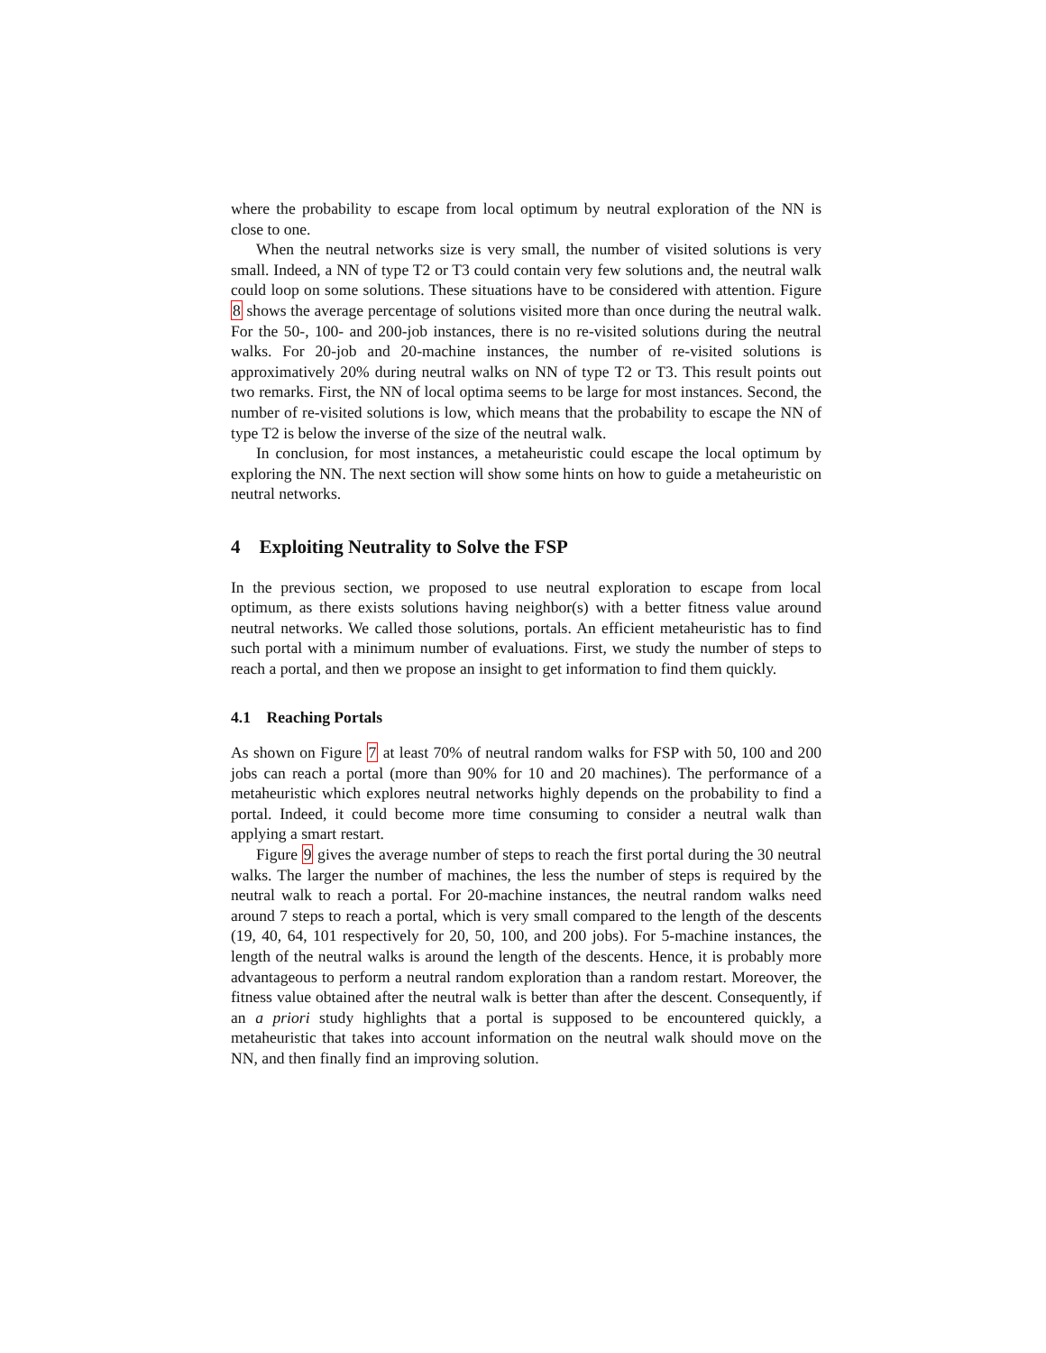where the probability to escape from local optimum by neutral exploration of the NN is close to one.
When the neutral networks size is very small, the number of visited solutions is very small. Indeed, a NN of type T2 or T3 could contain very few solutions and, the neutral walk could loop on some solutions. These situations have to be considered with attention. Figure 8 shows the average percentage of solutions visited more than once during the neutral walk. For the 50-, 100- and 200-job instances, there is no re-visited solutions during the neutral walks. For 20-job and 20-machine instances, the number of re-visited solutions is approximatively 20% during neutral walks on NN of type T2 or T3. This result points out two remarks. First, the NN of local optima seems to be large for most instances. Second, the number of re-visited solutions is low, which means that the probability to escape the NN of type T2 is below the inverse of the size of the neutral walk.
In conclusion, for most instances, a metaheuristic could escape the local optimum by exploring the NN. The next section will show some hints on how to guide a metaheuristic on neutral networks.
4 Exploiting Neutrality to Solve the FSP
In the previous section, we proposed to use neutral exploration to escape from local optimum, as there exists solutions having neighbor(s) with a better fitness value around neutral networks. We called those solutions, portals. An efficient metaheuristic has to find such portal with a minimum number of evaluations. First, we study the number of steps to reach a portal, and then we propose an insight to get information to find them quickly.
4.1 Reaching Portals
As shown on Figure 7 at least 70% of neutral random walks for FSP with 50, 100 and 200 jobs can reach a portal (more than 90% for 10 and 20 machines). The performance of a metaheuristic which explores neutral networks highly depends on the probability to find a portal. Indeed, it could become more time consuming to consider a neutral walk than applying a smart restart.
Figure 9 gives the average number of steps to reach the first portal during the 30 neutral walks. The larger the number of machines, the less the number of steps is required by the neutral walk to reach a portal. For 20-machine instances, the neutral random walks need around 7 steps to reach a portal, which is very small compared to the length of the descents (19, 40, 64, 101 respectively for 20, 50, 100, and 200 jobs). For 5-machine instances, the length of the neutral walks is around the length of the descents. Hence, it is probably more advantageous to perform a neutral random exploration than a random restart. Moreover, the fitness value obtained after the neutral walk is better than after the descent. Consequently, if an a priori study highlights that a portal is supposed to be encountered quickly, a metaheuristic that takes into account information on the neutral walk should move on the NN, and then finally find an improving solution.